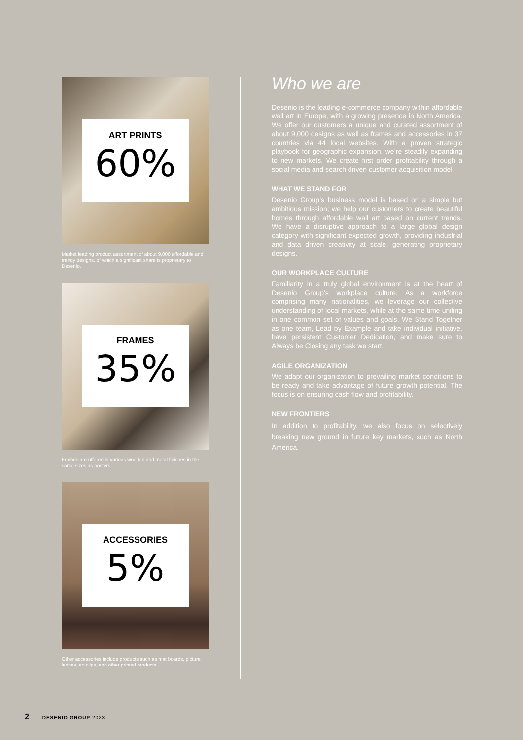ART PRINTS
60%
Market leading product assortment of about 9,000 affordable and trendy designs, of which a significant share is proprietary to Desenio.
FRAMES
35%
Frames are offered in various wooden and metal finishes in the same sizes as posters.
ACCESSORIES
5%
Other accessories include products such as mat boards, picture ledges, art clips, and other printed products.
Who we are
Desenio is the leading e-commerce company within affordable wall art in Europe, with a growing presence in North America. We offer our customers a unique and curated assortment of about 9,000 designs as well as frames and accessories in 37 countries via 44 local websites. With a proven strategic playbook for geographic expansion, we’re steadily expanding to new markets. We create first order profitability through a social media and search driven customer acquisition model.
WHAT WE STAND FOR
Desenio Group’s business model is based on a simple but ambitious mission; we help our customers to create beautiful homes through affordable wall art based on current trends. We have a disruptive approach to a large global design category with significant expected growth, providing industrial and data driven creativity at scale, generating proprietary designs.
OUR WORKPLACE CULTURE
Familiarity in a truly global environment is at the heart of Desenio Group’s workplace culture. As a workforce comprising many nationalities, we leverage our collective understanding of local markets, while at the same time uniting in one common set of values and goals. We Stand Together as one team, Lead by Example and take individual initiative, have persistent Customer Dedication, and make sure to Always be Closing any task we start.
AGILE ORGANIZATION
We adapt our organization to prevailing market conditions to be ready and take advantage of future growth potential. The focus is on ensuring cash flow and profitability.
NEW FRONTIERS
In addition to profitability, we also focus on selectively breaking new ground in future key markets, such as North America.
2 DESENIO GROUP 2023